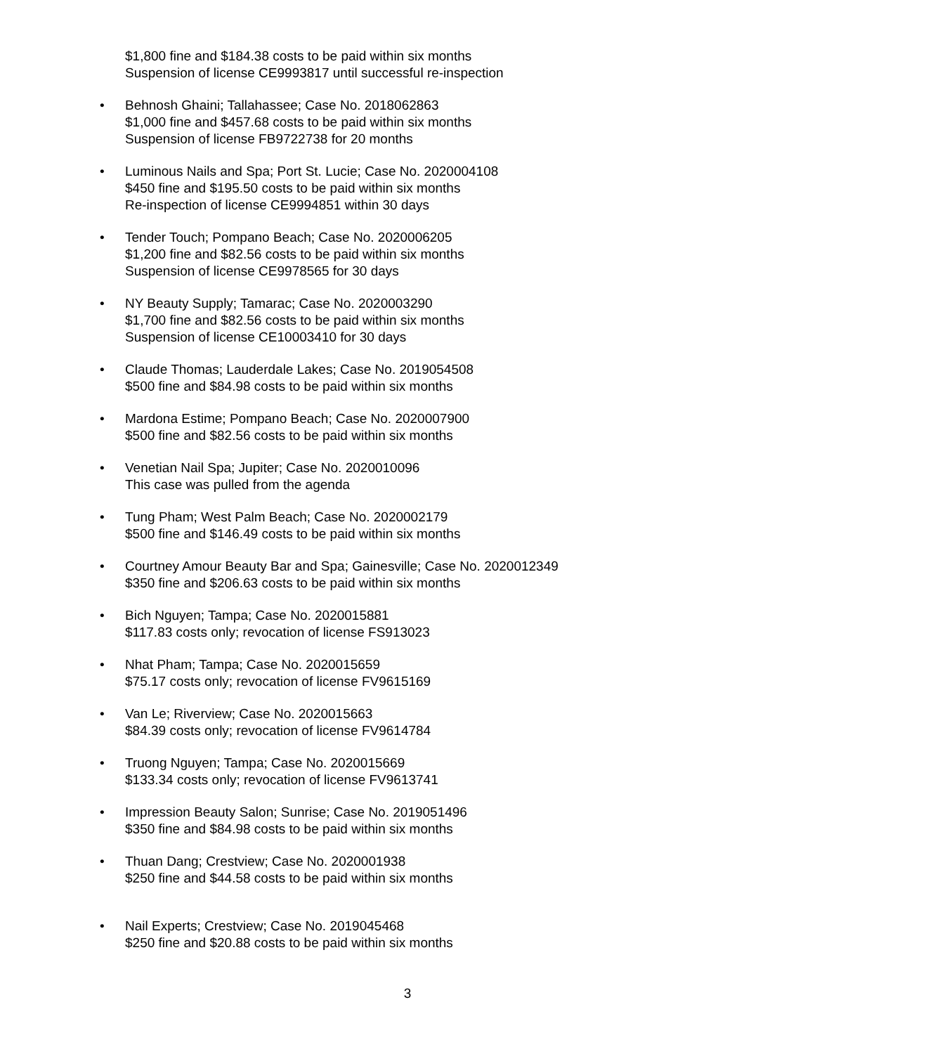$1,800 fine and $184.38 costs to be paid within six months
Suspension of license CE9993817 until successful re-inspection
• Behnosh Ghaini; Tallahassee; Case No. 2018062863
$1,000 fine and $457.68 costs to be paid within six months
Suspension of license FB9722738 for 20 months
• Luminous Nails and Spa; Port St. Lucie; Case No. 2020004108
$450 fine and $195.50 costs to be paid within six months
Re-inspection of license CE9994851 within 30 days
• Tender Touch; Pompano Beach; Case No. 2020006205
$1,200 fine and $82.56 costs to be paid within six months
Suspension of license CE9978565 for 30 days
• NY Beauty Supply; Tamarac; Case No. 2020003290
$1,700 fine and $82.56 costs to be paid within six months
Suspension of license CE10003410 for 30 days
• Claude Thomas; Lauderdale Lakes; Case No. 2019054508
$500 fine and $84.98 costs to be paid within six months
• Mardona Estime; Pompano Beach; Case No. 2020007900
$500 fine and $82.56 costs to be paid within six months
• Venetian Nail Spa; Jupiter; Case No. 2020010096
This case was pulled from the agenda
• Tung Pham; West Palm Beach; Case No. 2020002179
$500 fine and $146.49 costs to be paid within six months
• Courtney Amour Beauty Bar and Spa; Gainesville; Case No. 2020012349
$350 fine and $206.63 costs to be paid within six months
• Bich Nguyen; Tampa; Case No. 2020015881
$117.83 costs only; revocation of license FS913023
• Nhat Pham; Tampa; Case No. 2020015659
$75.17 costs only; revocation of license FV9615169
• Van Le; Riverview; Case No. 2020015663
$84.39 costs only; revocation of license FV9614784
• Truong Nguyen; Tampa; Case No. 2020015669
$133.34 costs only; revocation of license FV9613741
• Impression Beauty Salon; Sunrise; Case No. 2019051496
$350 fine and $84.98 costs to be paid within six months
• Thuan Dang; Crestview; Case No. 2020001938
$250 fine and $44.58 costs to be paid within six months
• Nail Experts; Crestview; Case No. 2019045468
$250 fine and $20.88 costs to be paid within six months
3